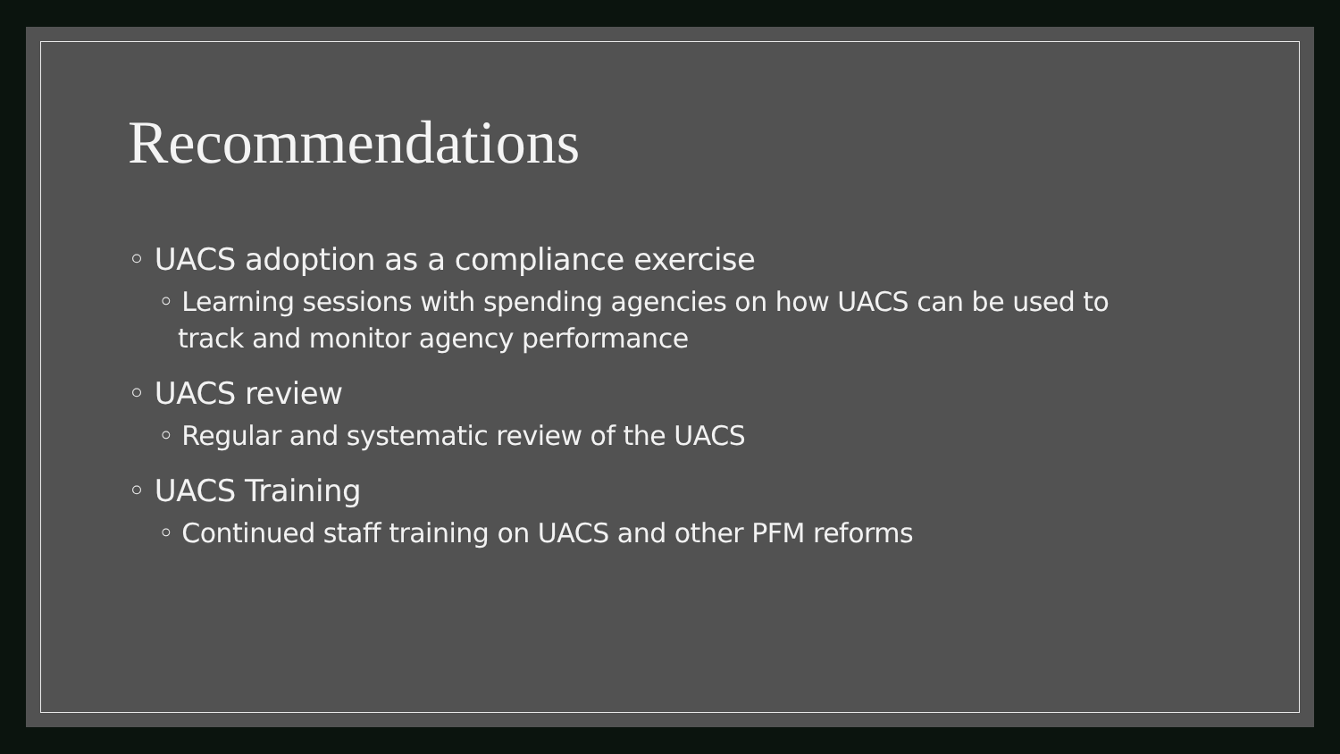Recommendations
◦ UACS adoption as a compliance exercise
◦ Learning sessions with spending agencies on how UACS can be used to track and monitor agency performance
◦ UACS review
◦ Regular and systematic review of the UACS
◦ UACS Training
◦ Continued staff training on UACS and other PFM reforms